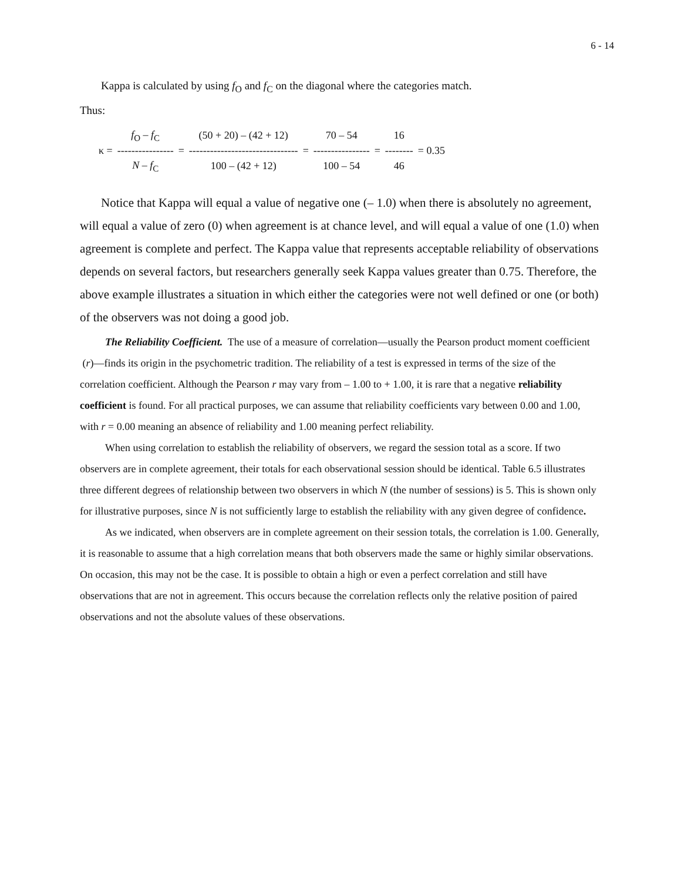6 - 14
Kappa is calculated by using f<sub>O</sub> and f<sub>C</sub> on the diagonal where the categories match.
Thus:
| | f<sub>O</sub> – f<sub>C</sub> | | (50 + 20) – (42 + 12) | | 70 – 54 | | 16 | |
| κ = | ---------------- | = | ------------------------------- | = | ---------------- | = | -------- | = 0.35 |
| | N – f<sub>C</sub> | | 100 – (42 + 12) | | 100 – 54 | | 46 | |
Notice that Kappa will equal a value of negative one (– 1.0) when there is absolutely no agreement, will equal a value of zero (0) when agreement is at chance level, and will equal a value of one (1.0) when agreement is complete and perfect. The Kappa value that represents acceptable reliability of observations depends on several factors, but researchers generally seek Kappa values greater than 0.75. Therefore, the above example illustrates a situation in which either the categories were not well defined or one (or both) of the observers was not doing a good job.
The Reliability Coefficient. The use of a measure of correlation—usually the Pearson product moment coefficient (r)—finds its origin in the psychometric tradition. The reliability of a test is expressed in terms of the size of the correlation coefficient. Although the Pearson r may vary from – 1.00 to + 1.00, it is rare that a negative reliability coefficient is found. For all practical purposes, we can assume that reliability coefficients vary between 0.00 and 1.00, with r = 0.00 meaning an absence of reliability and 1.00 meaning perfect reliability.
When using correlation to establish the reliability of observers, we regard the session total as a score. If two observers are in complete agreement, their totals for each observational session should be identical. Table 6.5 illustrates three different degrees of relationship between two observers in which N (the number of sessions) is 5. This is shown only for illustrative purposes, since N is not sufficiently large to establish the reliability with any given degree of confidence.
As we indicated, when observers are in complete agreement on their session totals, the correlation is 1.00. Generally, it is reasonable to assume that a high correlation means that both observers made the same or highly similar observations. On occasion, this may not be the case. It is possible to obtain a high or even a perfect correlation and still have observations that are not in agreement. This occurs because the correlation reflects only the relative position of paired observations and not the absolute values of these observations.